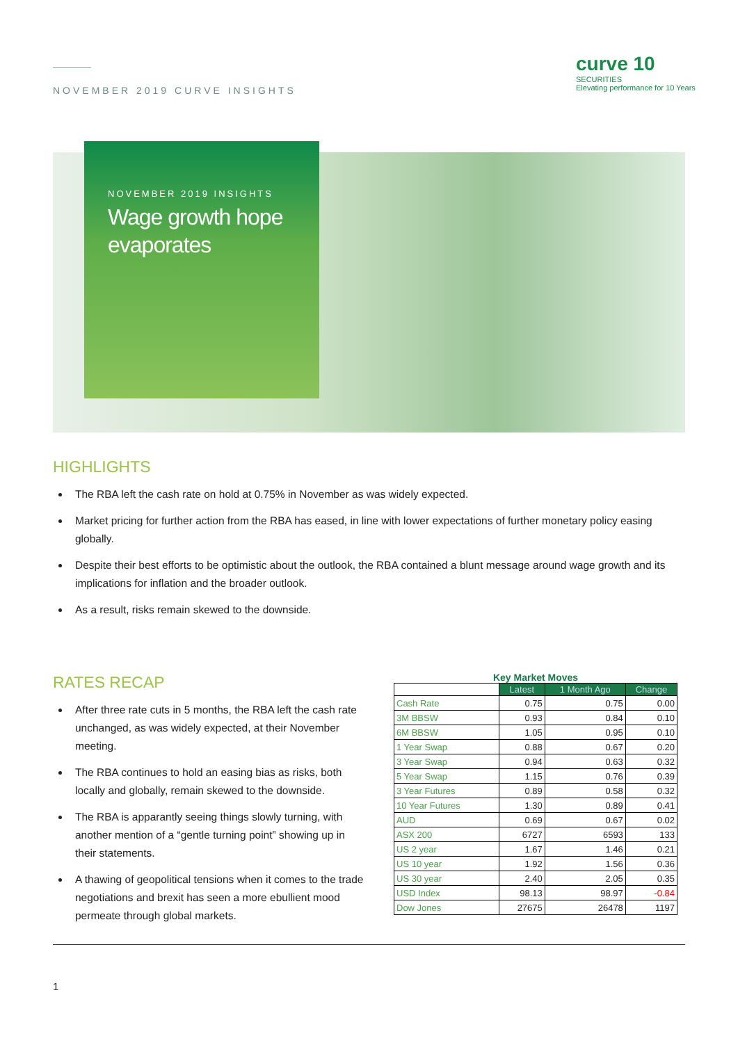NOVEMBER 2019 CURVE INSIGHTS
curve 10
SECURITIES
Elevating performance for 10 Years
NOVEMBER 2019 INSIGHTS
Wage growth hope evaporates
HIGHLIGHTS
The RBA left the cash rate on hold at 0.75% in November as was widely expected.
Market pricing for further action from the RBA has eased, in line with lower expectations of further monetary policy easing globally.
Despite their best efforts to be optimistic about the outlook, the RBA contained a blunt message around wage growth and its implications for inflation and the broader outlook.
As a result, risks remain skewed to the downside.
RATES RECAP
After three rate cuts in 5 months, the RBA left the cash rate unchanged, as was widely expected, at their November meeting.
The RBA continues to hold an easing bias as risks, both locally and globally, remain skewed to the downside.
The RBA is apparantly seeing things slowly turning, with another mention of a “gentle turning point” showing up in their statements.
A thawing of geopolitical tensions when it comes to the trade negotiations and brexit has seen a more ebullient mood permeate through global markets.
Key Market Moves
| | Latest | 1 Month Ago | Change |
| --- | --- | --- | --- |
| Cash Rate | 0.75 | 0.75 | 0.00 |
| 3M BBSW | 0.93 | 0.84 | 0.10 |
| 6M BBSW | 1.05 | 0.95 | 0.10 |
| 1 Year Swap | 0.88 | 0.67 | 0.20 |
| 3 Year Swap | 0.94 | 0.63 | 0.32 |
| 5 Year Swap | 1.15 | 0.76 | 0.39 |
| 3 Year Futures | 0.89 | 0.58 | 0.32 |
| 10 Year Futures | 1.30 | 0.89 | 0.41 |
| AUD | 0.69 | 0.67 | 0.02 |
| ASX 200 | 6727 | 6593 | 133 |
| US 2 year | 1.67 | 1.46 | 0.21 |
| US 10 year | 1.92 | 1.56 | 0.36 |
| US 30 year | 2.40 | 2.05 | 0.35 |
| USD Index | 98.13 | 98.97 | -0.84 |
| Dow Jones | 27675 | 26478 | 1197 |
1